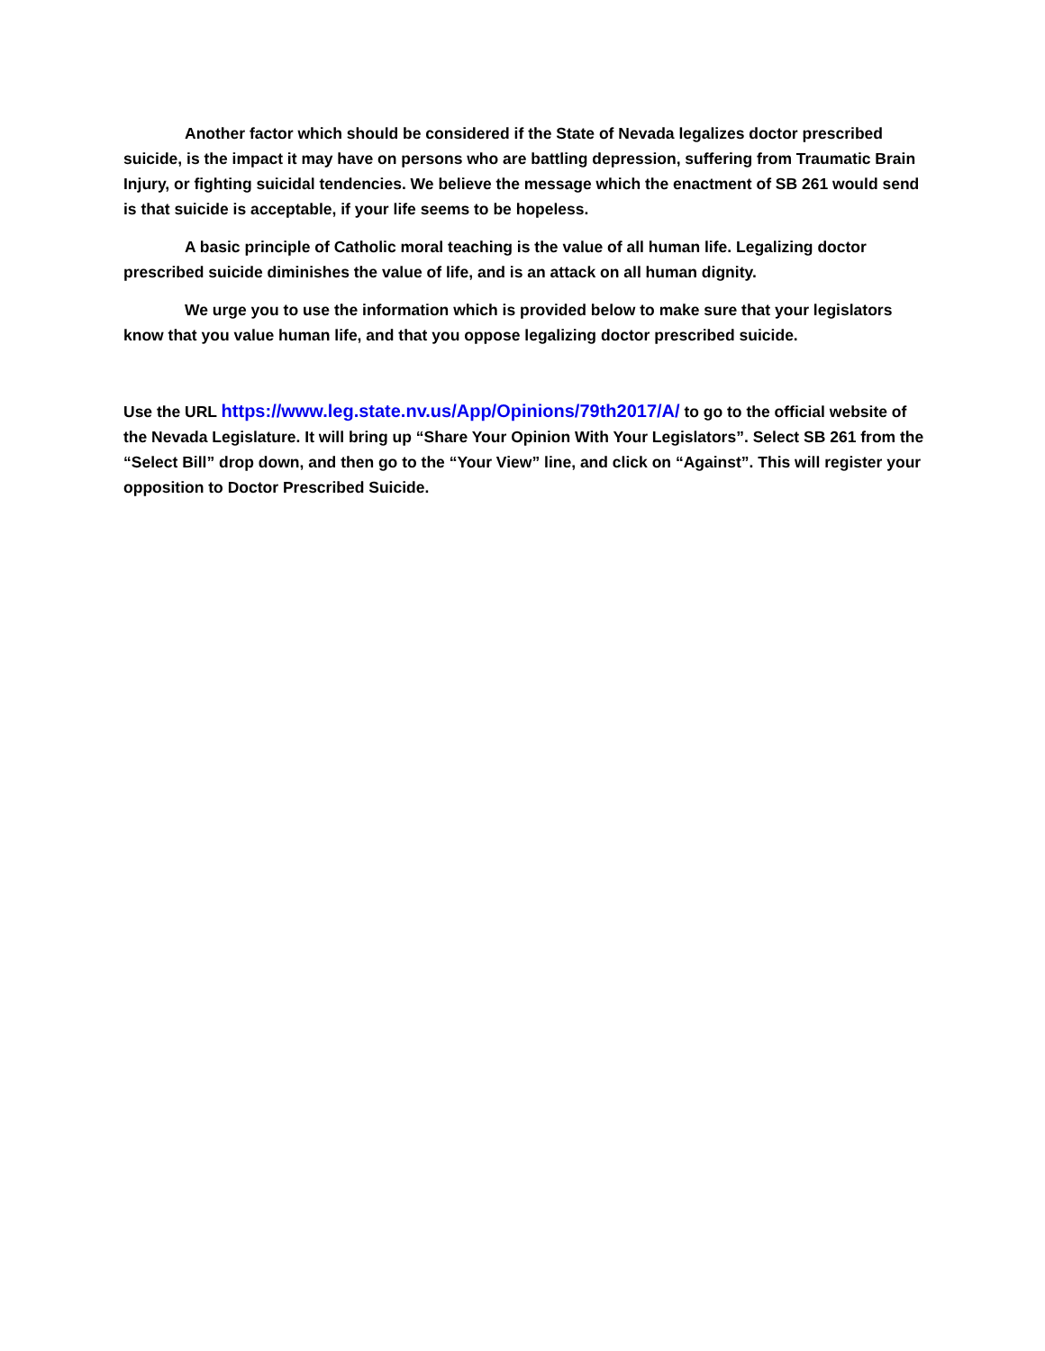Another factor which should be considered if the State of Nevada legalizes doctor prescribed suicide, is the impact it may have on persons who are battling depression, suffering from Traumatic Brain Injury, or fighting suicidal tendencies. We believe the message which the enactment of SB 261 would send is that suicide is acceptable, if your life seems to be hopeless.
A basic principle of Catholic moral teaching is the value of all human life. Legalizing doctor prescribed suicide diminishes the value of life, and is an attack on all human dignity.
We urge you to use the information which is provided below to make sure that your legislators know that you value human life, and that you oppose legalizing doctor prescribed suicide.
Use the URL https://www.leg.state.nv.us/App/Opinions/79th2017/A/ to go to the official website of the Nevada Legislature. It will bring up “Share Your Opinion With Your Legislators”. Select SB 261 from the “Select Bill” drop down, and then go to the “Your View” line, and click on “Against”. This will register your opposition to Doctor Prescribed Suicide.